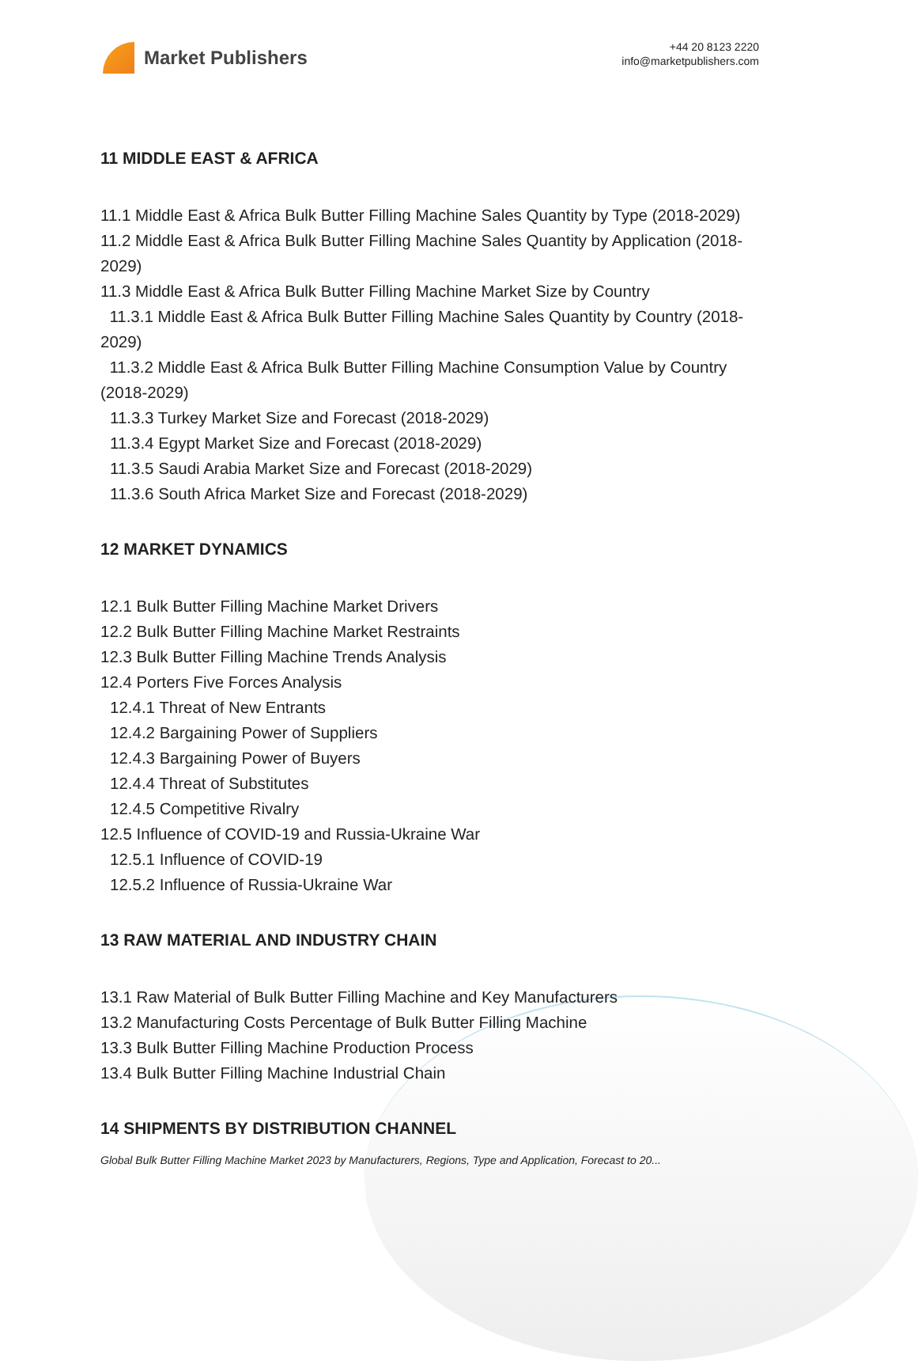Market Publishers
+44 20 8123 2220
info@marketpublishers.com
11 MIDDLE EAST & AFRICA
11.1 Middle East & Africa Bulk Butter Filling Machine Sales Quantity by Type (2018-2029)
11.2 Middle East & Africa Bulk Butter Filling Machine Sales Quantity by Application (2018-2029)
11.3 Middle East & Africa Bulk Butter Filling Machine Market Size by Country
11.3.1 Middle East & Africa Bulk Butter Filling Machine Sales Quantity by Country (2018-2029)
11.3.2 Middle East & Africa Bulk Butter Filling Machine Consumption Value by Country (2018-2029)
11.3.3 Turkey Market Size and Forecast (2018-2029)
11.3.4 Egypt Market Size and Forecast (2018-2029)
11.3.5 Saudi Arabia Market Size and Forecast (2018-2029)
11.3.6 South Africa Market Size and Forecast (2018-2029)
12 MARKET DYNAMICS
12.1 Bulk Butter Filling Machine Market Drivers
12.2 Bulk Butter Filling Machine Market Restraints
12.3 Bulk Butter Filling Machine Trends Analysis
12.4 Porters Five Forces Analysis
12.4.1 Threat of New Entrants
12.4.2 Bargaining Power of Suppliers
12.4.3 Bargaining Power of Buyers
12.4.4 Threat of Substitutes
12.4.5 Competitive Rivalry
12.5 Influence of COVID-19 and Russia-Ukraine War
12.5.1 Influence of COVID-19
12.5.2 Influence of Russia-Ukraine War
13 RAW MATERIAL AND INDUSTRY CHAIN
13.1 Raw Material of Bulk Butter Filling Machine and Key Manufacturers
13.2 Manufacturing Costs Percentage of Bulk Butter Filling Machine
13.3 Bulk Butter Filling Machine Production Process
13.4 Bulk Butter Filling Machine Industrial Chain
14 SHIPMENTS BY DISTRIBUTION CHANNEL
Global Bulk Butter Filling Machine Market 2023 by Manufacturers, Regions, Type and Application, Forecast to 20...